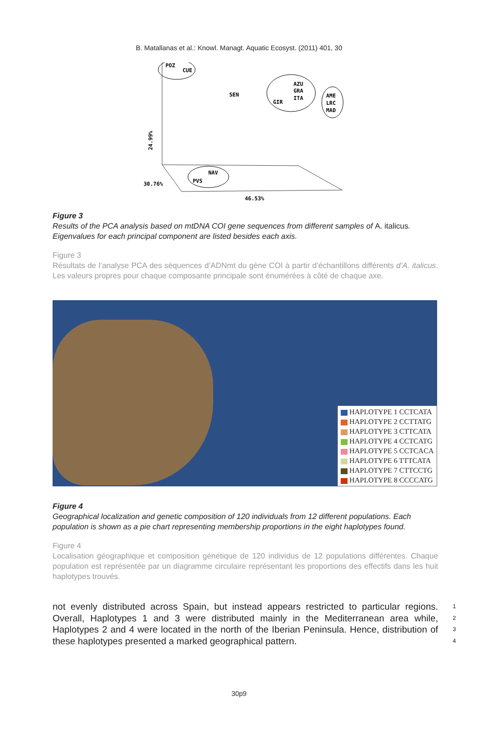B. Matallanas et al.: Knowl. Managt. Aquatic Ecosyst. (2011) 401, 30
POZ
CUE
SEN
AZU
GRA
ITA
GIR
AME
LRC
MAD
NAV
PVS
24.99%
30.76%
46.53%
Figure 3
Results of the PCA analysis based on mtDNA COI gene sequences from different samples of A. italicus. Eigenvalues for each principal component are listed besides each axis.
Figure 3
Résultats de l’analyse PCA des séquences d’ADNmt du gène COI à partir d’échantillons différents d’A. italicus. Les valeurs propres pour chaque composante principale sont énumérées à côté de chaque axe.
HAPLOTYPE 1 CCTCATA
HAPLOTYPE 2 CCTTATG
HAPLOTYPE 3 CTTCATA
HAPLOTYPE 4 CCTCATG
HAPLOTYPE 5 CCTCACA
HAPLOTYPE 6 TTTCATA
HAPLOTYPE 7 CTTCCTG
HAPLOTYPE 8 CCCCATG
Figure 4
Geographical localization and genetic composition of 120 individuals from 12 different populations. Each population is shown as a pie chart representing membership proportions in the eight haplotypes found.
Figure 4
Localisation géographique et composition génétique de 120 individus de 12 populations différentes. Chaque population est représentée par un diagramme circulaire représentant les proportions des effectifs dans les huit haplotypes trouvés.
not evenly distributed across Spain, but instead appears restricted to particular regions. Overall, Haplotypes 1 and 3 were distributed mainly in the Mediterranean area while, Haplotypes 2 and 4 were located in the north of the Iberian Peninsula. Hence, distribution of these haplotypes presented a marked geographical pattern.
1
2
3
4
30p9